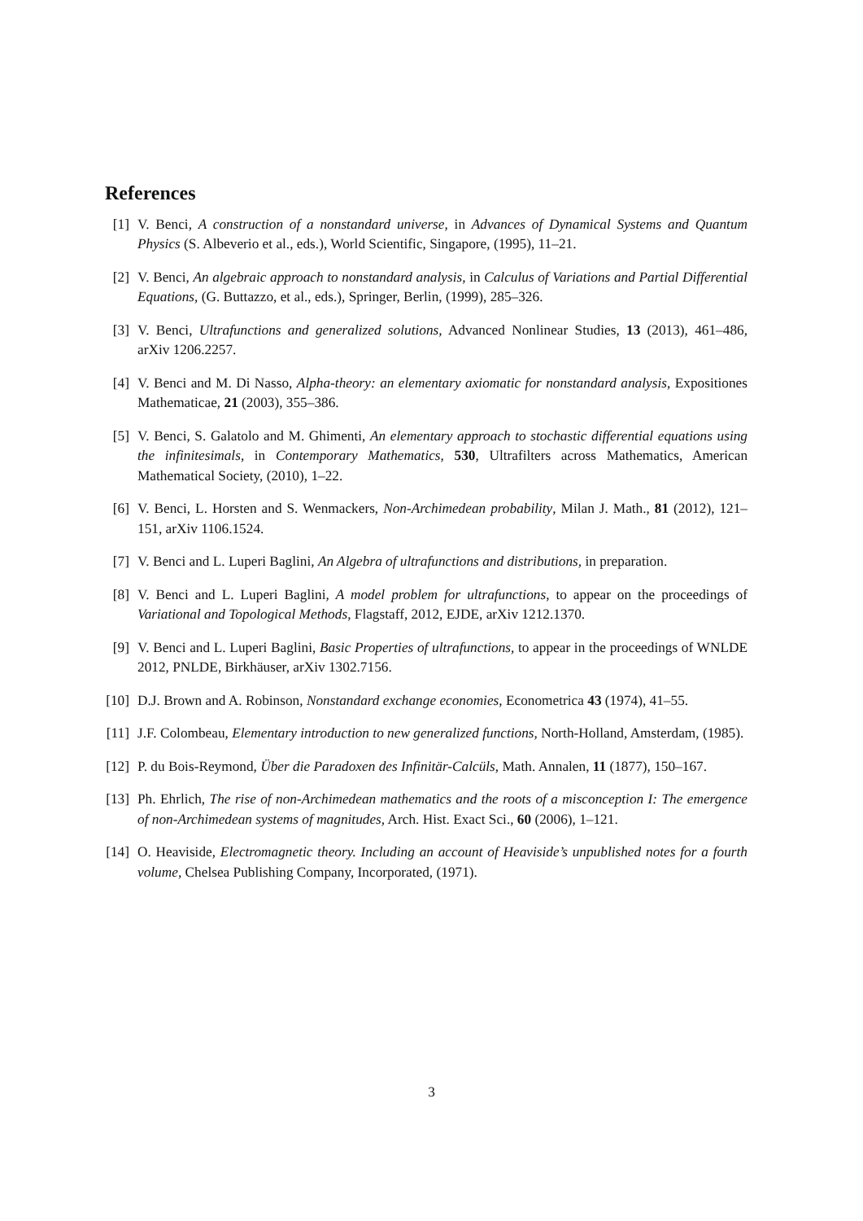References
[1] V. Benci, A construction of a nonstandard universe, in Advances of Dynamical Systems and Quantum Physics (S. Albeverio et al., eds.), World Scientific, Singapore, (1995), 11–21.
[2] V. Benci, An algebraic approach to nonstandard analysis, in Calculus of Variations and Partial Differential Equations, (G. Buttazzo, et al., eds.), Springer, Berlin, (1999), 285–326.
[3] V. Benci, Ultrafunctions and generalized solutions, Advanced Nonlinear Studies, 13 (2013), 461–486, arXiv 1206.2257.
[4] V. Benci and M. Di Nasso, Alpha-theory: an elementary axiomatic for nonstandard analysis, Expositiones Mathematicae, 21 (2003), 355–386.
[5] V. Benci, S. Galatolo and M. Ghimenti, An elementary approach to stochastic differential equations using the infinitesimals, in Contemporary Mathematics, 530, Ultrafilters across Mathematics, American Mathematical Society, (2010), 1–22.
[6] V. Benci, L. Horsten and S. Wenmackers, Non-Archimedean probability, Milan J. Math., 81 (2012), 121–151, arXiv 1106.1524.
[7] V. Benci and L. Luperi Baglini, An Algebra of ultrafunctions and distributions, in preparation.
[8] V. Benci and L. Luperi Baglini, A model problem for ultrafunctions, to appear on the proceedings of Variational and Topological Methods, Flagstaff, 2012, EJDE, arXiv 1212.1370.
[9] V. Benci and L. Luperi Baglini, Basic Properties of ultrafunctions, to appear in the proceedings of WNLDE 2012, PNLDE, Birkhäuser, arXiv 1302.7156.
[10]
D.J. Brown and A. Robinson, Nonstandard exchange economies, Econometrica 43 (1974), 41–55.
[11]
J.F. Colombeau, Elementary introduction to new generalized functions, North-Holland, Amsterdam, (1985).
[12]
P. du Bois-Reymond, Über die Paradoxen des Infinitär-Calcüls, Math. Annalen, 11 (1877), 150–167.
[13]
Ph. Ehrlich, The rise of non-Archimedean mathematics and the roots of a misconception I: The emergence of non-Archimedean systems of magnitudes, Arch. Hist. Exact Sci., 60 (2006), 1–121.
[14]
O. Heaviside, Electromagnetic theory. Including an account of Heaviside’s unpublished notes for a fourth volume, Chelsea Publishing Company, Incorporated, (1971).
3